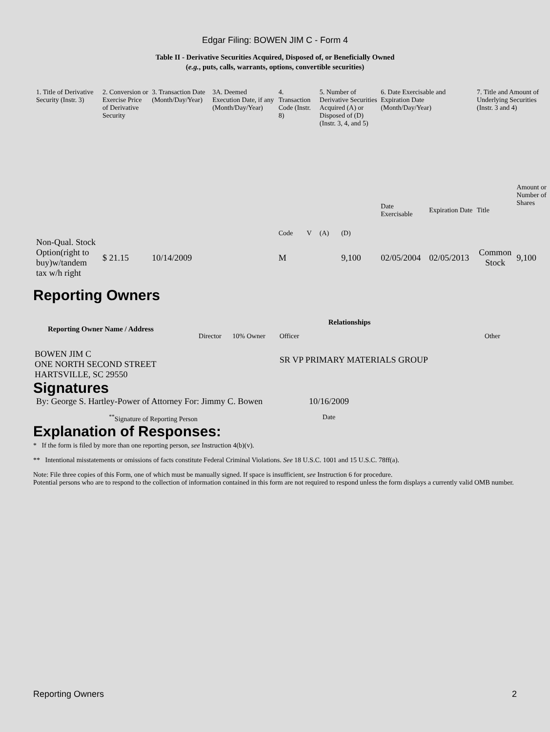Edgar Filing: BOWEN JIM C - Form 4
Table II - Derivative Securities Acquired, Disposed of, or Beneficially Owned
(e.g., puts, calls, warrants, options, convertible securities)
| 1. Title of Derivative Security (Instr. 3) | 2. Conversion or Exercise Price of Derivative Security | 3. Transaction Date (Month/Day/Year) | 3A. Deemed Execution Date, if any (Month/Day/Year) | 4. Transaction Code (Instr. 8) | | 5. Number of Derivative Securities Acquired (A) or Disposed of (D) (Instr. 3, 4, and 5) | | 6. Date Exercisable and Expiration Date (Month/Day/Year) | | 7. Title and Amount of Underlying Securities (Instr. 3 and 4) | |
| --- | --- | --- | --- | --- | --- | --- | --- | --- | --- | --- | --- |
| | | | | Code | V | (A) | (D) | Date Exercisable | Expiration Date | Title | Amount or Number of Shares |
| Non-Qual. Stock Option(right to buy)w/tandem tax w/h right | $ 21.15 | 10/14/2009 | | M | | | 9,100 | 02/05/2004 | 02/05/2013 | Common Stock | 9,100 |
Reporting Owners
| Reporting Owner Name / Address | Relationships | | | |
| --- | --- | --- | --- | --- |
| | Director | 10% Owner | Officer | Other |
| BOWEN JIM C ONE NORTH SECOND STREET HARTSVILLE, SC 29550 | | | SR VP PRIMARY MATERIALS GROUP | |
Signatures
| By: George S. Hartley-Power of Attorney For: Jimmy C. Bowen | 10/16/2009 |
| <sup>**</sup> Signature of Reporting Person | Date |
Explanation of Responses:
* If the form is filed by more than one reporting person, see Instruction 4(b)(v).
** Intentional misstatements or omissions of facts constitute Federal Criminal Violations. See 18 U.S.C. 1001 and 15 U.S.C. 78ff(a).
Note: File three copies of this Form, one of which must be manually signed. If space is insufficient, see Instruction 6 for procedure.
Potential persons who are to respond to the collection of information contained in this form are not required to respond unless the form displays a currently valid OMB number.
Reporting Owners 2